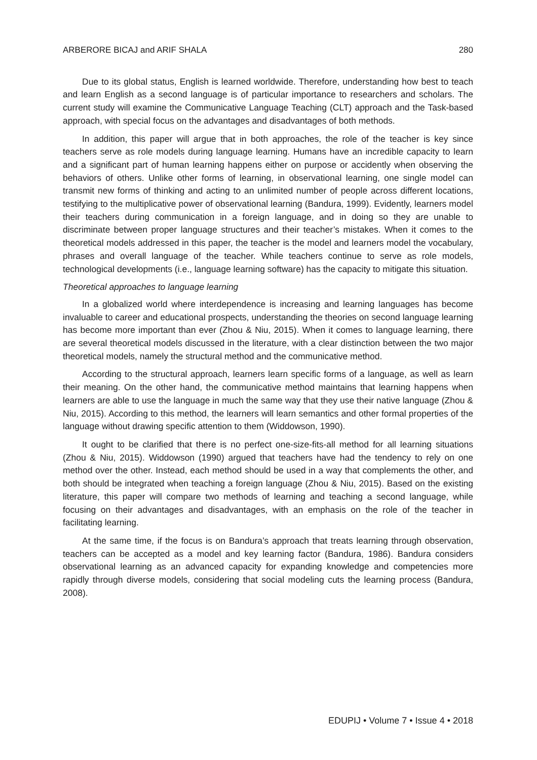ARBERORE BICAJ and ARIF SHALA 280
Due to its global status, English is learned worldwide. Therefore, understanding how best to teach and learn English as a second language is of particular importance to researchers and scholars. The current study will examine the Communicative Language Teaching (CLT) approach and the Task-based approach, with special focus on the advantages and disadvantages of both methods.
In addition, this paper will argue that in both approaches, the role of the teacher is key since teachers serve as role models during language learning. Humans have an incredible capacity to learn and a significant part of human learning happens either on purpose or accidently when observing the behaviors of others. Unlike other forms of learning, in observational learning, one single model can transmit new forms of thinking and acting to an unlimited number of people across different locations, testifying to the multiplicative power of observational learning (Bandura, 1999). Evidently, learners model their teachers during communication in a foreign language, and in doing so they are unable to discriminate between proper language structures and their teacher’s mistakes. When it comes to the theoretical models addressed in this paper, the teacher is the model and learners model the vocabulary, phrases and overall language of the teacher. While teachers continue to serve as role models, technological developments (i.e., language learning software) has the capacity to mitigate this situation.
Theoretical approaches to language learning
In a globalized world where interdependence is increasing and learning languages has become invaluable to career and educational prospects, understanding the theories on second language learning has become more important than ever (Zhou & Niu, 2015). When it comes to language learning, there are several theoretical models discussed in the literature, with a clear distinction between the two major theoretical models, namely the structural method and the communicative method.
According to the structural approach, learners learn specific forms of a language, as well as learn their meaning. On the other hand, the communicative method maintains that learning happens when learners are able to use the language in much the same way that they use their native language (Zhou & Niu, 2015). According to this method, the learners will learn semantics and other formal properties of the language without drawing specific attention to them (Widdowson, 1990).
It ought to be clarified that there is no perfect one-size-fits-all method for all learning situations (Zhou & Niu, 2015). Widdowson (1990) argued that teachers have had the tendency to rely on one method over the other. Instead, each method should be used in a way that complements the other, and both should be integrated when teaching a foreign language (Zhou & Niu, 2015). Based on the existing literature, this paper will compare two methods of learning and teaching a second language, while focusing on their advantages and disadvantages, with an emphasis on the role of the teacher in facilitating learning.
At the same time, if the focus is on Bandura’s approach that treats learning through observation, teachers can be accepted as a model and key learning factor (Bandura, 1986). Bandura considers observational learning as an advanced capacity for expanding knowledge and competencies more rapidly through diverse models, considering that social modeling cuts the learning process (Bandura, 2008).
EDUPIJ • Volume 7 • Issue 4 • 2018